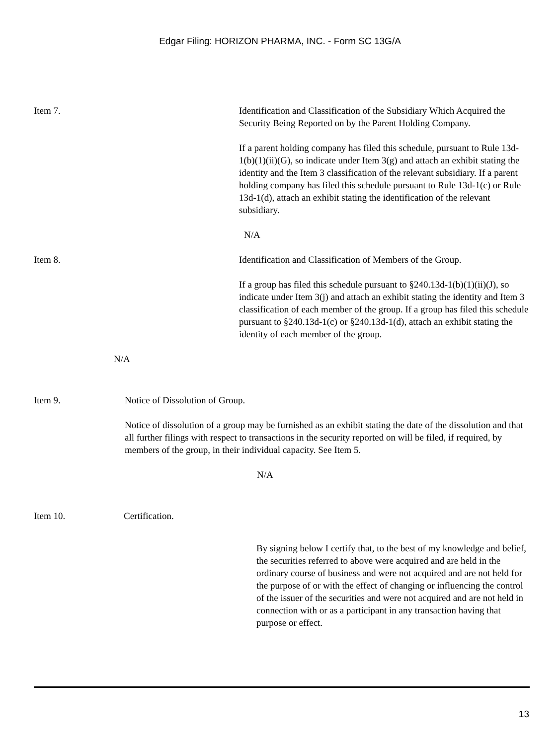Edgar Filing: HORIZON PHARMA, INC. - Form SC 13G/A
Item 7. Identification and Classification of the Subsidiary Which Acquired the Security Being Reported on by the Parent Holding Company.
If a parent holding company has filed this schedule, pursuant to Rule 13d-1(b)(1)(ii)(G), so indicate under Item 3(g) and attach an exhibit stating the identity and the Item 3 classification of the relevant subsidiary. If a parent holding company has filed this schedule pursuant to Rule 13d-1(c) or Rule 13d-1(d), attach an exhibit stating the identification of the relevant subsidiary.
N/A
Item 8. Identification and Classification of Members of the Group.
If a group has filed this schedule pursuant to §240.13d-1(b)(1)(ii)(J), so indicate under Item 3(j) and attach an exhibit stating the identity and Item 3 classification of each member of the group. If a group has filed this schedule pursuant to §240.13d-1(c) or §240.13d-1(d), attach an exhibit stating the identity of each member of the group.
N/A
Item 9. Notice of Dissolution of Group.
Notice of dissolution of a group may be furnished as an exhibit stating the date of the dissolution and that all further filings with respect to transactions in the security reported on will be filed, if required, by members of the group, in their individual capacity. See Item 5.
N/A
Item 10. Certification.
By signing below I certify that, to the best of my knowledge and belief, the securities referred to above were acquired and are held in the ordinary course of business and were not acquired and are not held for the purpose of or with the effect of changing or influencing the control of the issuer of the securities and were not acquired and are not held in connection with or as a participant in any transaction having that purpose or effect.
13